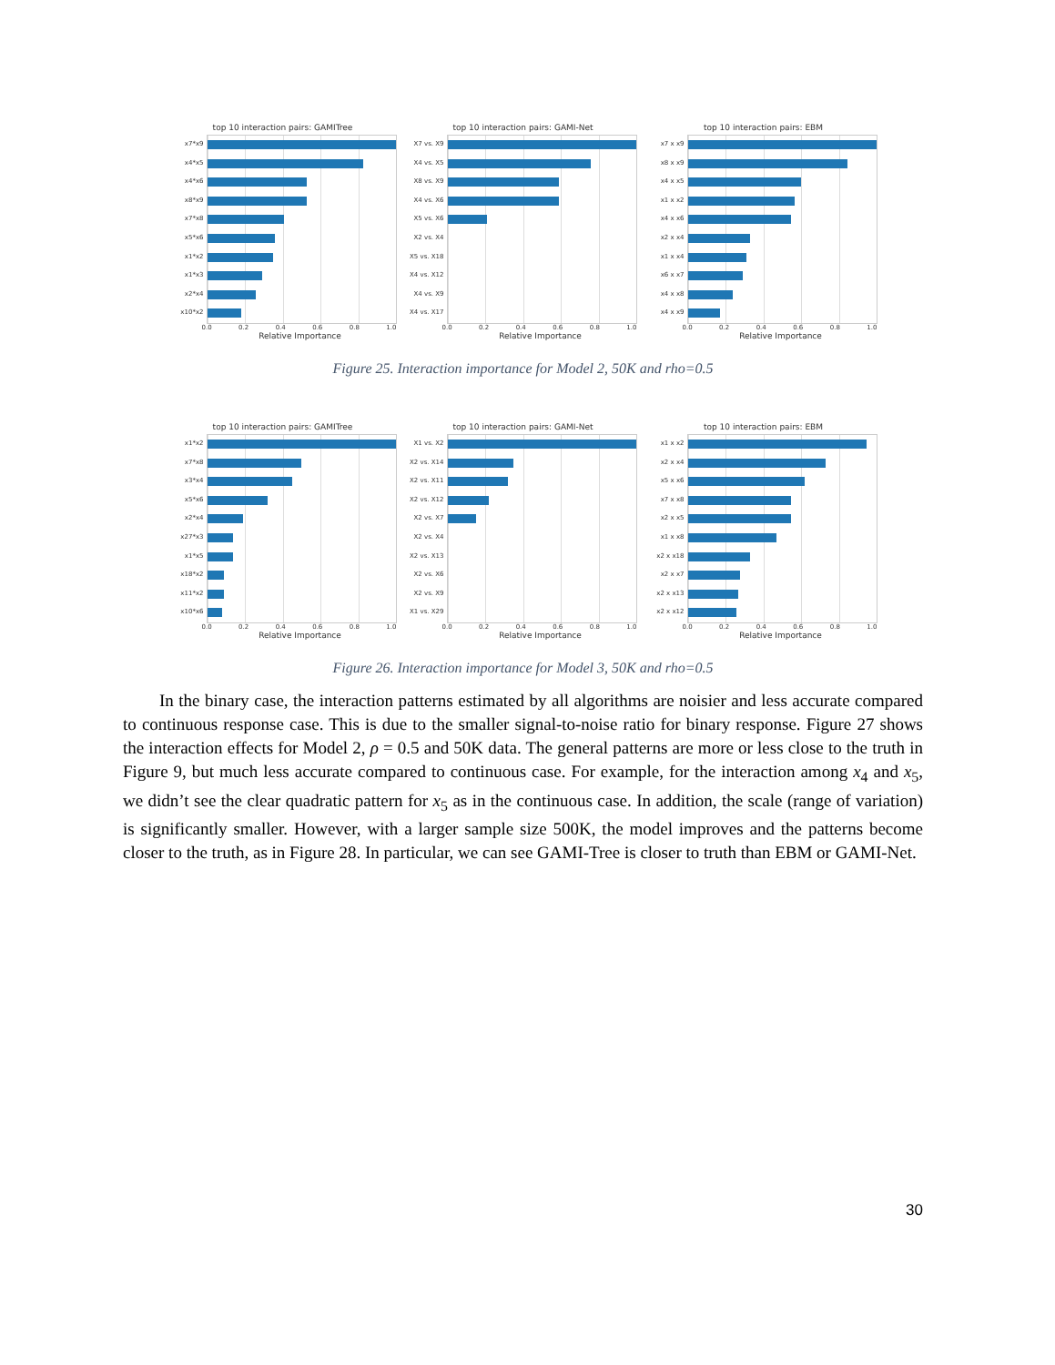top 10 interaction pairs: GAMITree
x7*x9
x4*x5
x4*x6
x8*x9
x7*x8
x5*x6
x1*x2
x1*x3
x2*x4
x10*x2
0.0 0.2 0.4 0.6 0.8 1.0
Relative Importance
top 10 interaction pairs: GAMI-Net
X7 vs. X9
X4 vs. X5
X8 vs. X9
X4 vs. X6
X5 vs. X6
X2 vs. X4
X5 vs. X18
X4 vs. X12
X4 vs. X9
X4 vs. X17
0.0 0.2 0.4 0.6 0.8 1.0
Relative Importance
top 10 interaction pairs: EBM
x7 x x9
x8 x x9
x4 x x5
x1 x x2
x4 x x6
x2 x x4
x1 x x4
x6 x x7
x4 x x8
x4 x x9
0.0 0.2 0.4 0.6 0.8 1.0
Relative Importance
Figure 25. Interaction importance for Model 2, 50K and rho=0.5
top 10 interaction pairs: GAMITree
x1*x2
x7*x8
x3*x4
x5*x6
x2*x4
x27*x3
x1*x5
x18*x2
x11*x2
x10*x6
0.0 0.2 0.4 0.6 0.8 1.0
Relative Importance
top 10 interaction pairs: GAMI-Net
X1 vs. X2
X2 vs. X14
X2 vs. X11
X2 vs. X12
X2 vs. X7
X2 vs. X4
X2 vs. X13
X2 vs. X6
X2 vs. X9
X1 vs. X29
0.0 0.2 0.4 0.6 0.8 1.0
Relative Importance
top 10 interaction pairs: EBM
x1 x x2
x2 x x4
x5 x x6
x7 x x8
x2 x x5
x1 x x8
x2 x x18
x2 x x7
x2 x x13
x2 x x12
0.0 0.2 0.4 0.6 0.8 1.0
Relative Importance
Figure 26. Interaction importance for Model 3, 50K and rho=0.5
In the binary case, the interaction patterns estimated by all algorithms are noisier and less accurate compared to continuous response case. This is due to the smaller signal-to-noise ratio for binary response. Figure 27 shows the interaction effects for Model 2, ρ = 0.5 and 50K data. The general patterns are more or less close to the truth in Figure 9, but much less accurate compared to continuous case. For example, for the interaction among x<sub>4</sub> and x<sub>5</sub>, we didn’t see the clear quadratic pattern for x<sub>5</sub> as in the continuous case. In addition, the scale (range of variation) is significantly smaller. However, with a larger sample size 500K, the model improves and the patterns become closer to the truth, as in Figure 28. In particular, we can see GAMI-Tree is closer to truth than EBM or GAMI-Net.
30